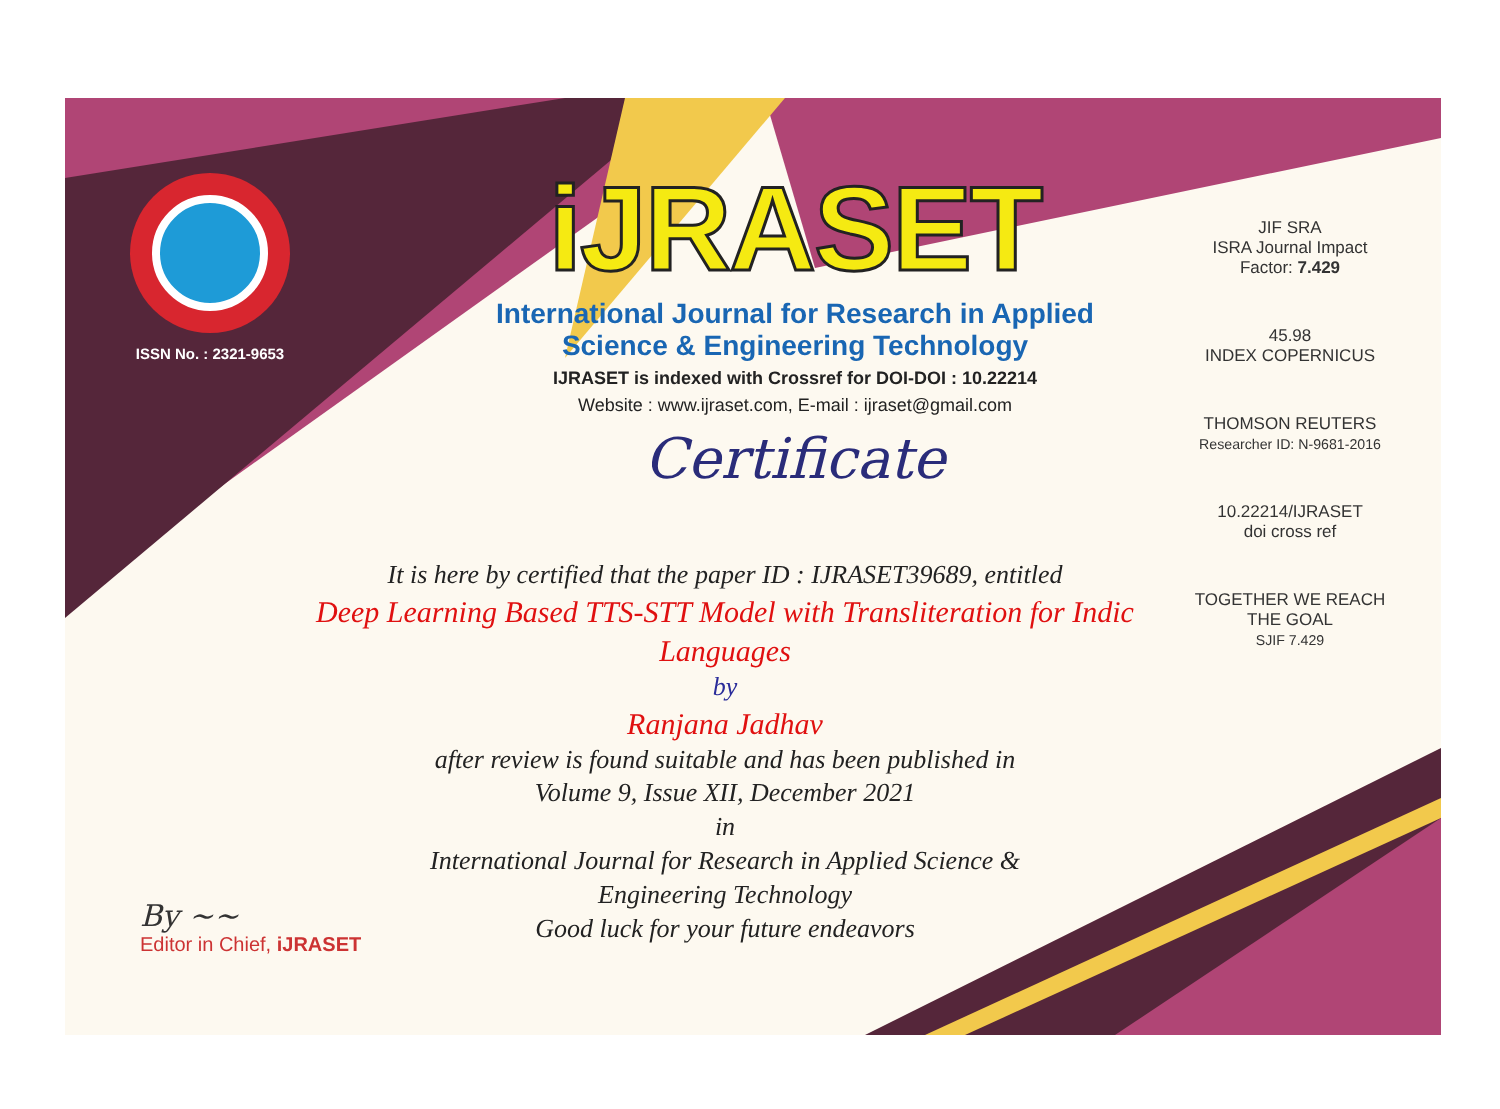ISSN No. : 2321-9653
iJRASET
International Journal for Research in Applied
Science & Engineering Technology
IJRASET is indexed with Crossref for DOI-DOI : 10.22214
Website : www.ijraset.com, E-mail : ijraset@gmail.com
Certificate
It is here by certified that the paper ID : IJRASET39689, entitled
Deep Learning Based TTS-STT Model with Transliteration for Indic Languages
by
Ranjana Jadhav
after review is found suitable and has been published in
Volume 9, Issue XII, December 2021
in
International Journal for Research in Applied Science &
Engineering Technology
Good luck for your future endeavors
JIF SRA
ISRA Journal Impact
Factor: 7.429
45.98
INDEX COPERNICUS
THOMSON REUTERS
Researcher ID: N-9681-2016
10.22214/IJRASET
doi cross ref
TOGETHER WE REACH THE GOAL
SJIF 7.429
By ~~
Editor in Chief, iJRASET